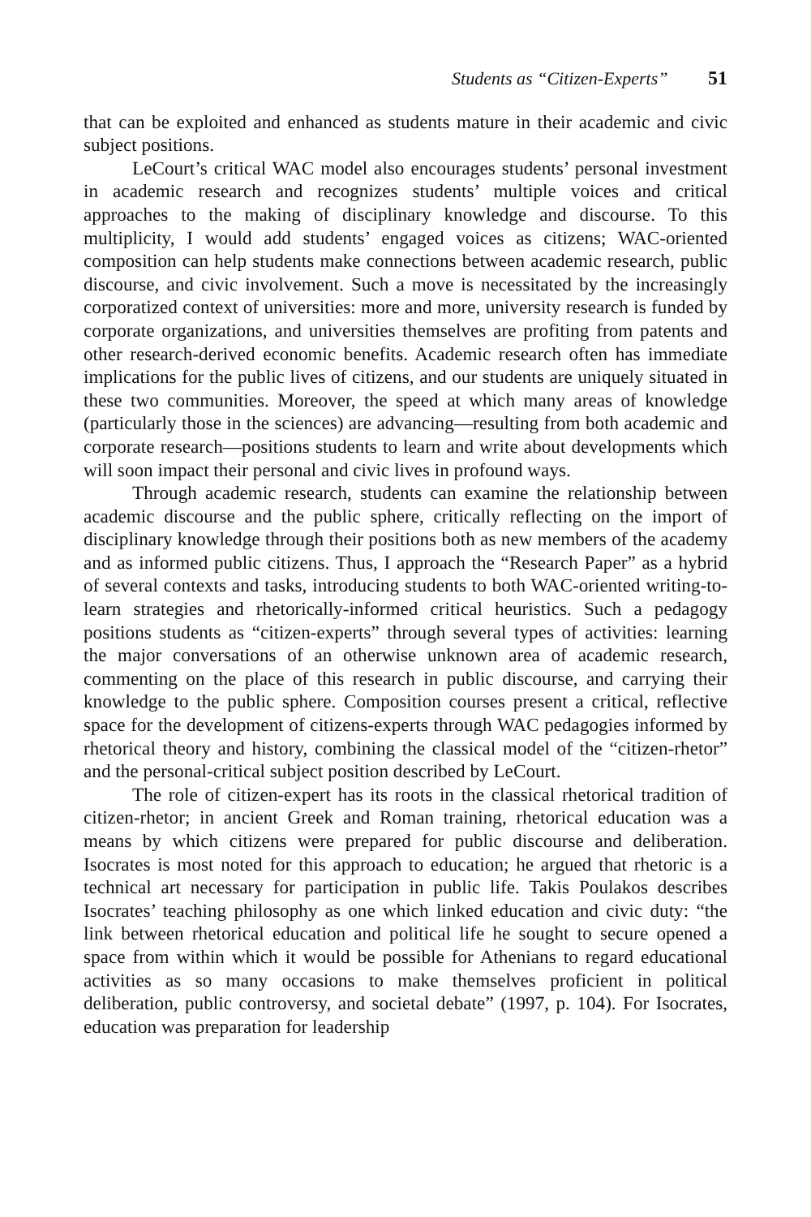Students as “Citizen-Experts” 51
that can be exploited and enhanced as students mature in their academic and civic subject positions.
LeCourt’s critical WAC model also encourages students’ personal investment in academic research and recognizes students’ multiple voices and critical approaches to the making of disciplinary knowledge and discourse. To this multiplicity, I would add students’ engaged voices as citizens; WAC-oriented composition can help students make connections between academic research, public discourse, and civic involvement. Such a move is necessitated by the increasingly corporatized context of universities: more and more, university research is funded by corporate organizations, and universities themselves are profiting from patents and other research-derived economic benefits. Academic research often has immediate implications for the public lives of citizens, and our students are uniquely situated in these two communities. Moreover, the speed at which many areas of knowledge (particularly those in the sciences) are advancing—resulting from both academic and corporate research—positions students to learn and write about developments which will soon impact their personal and civic lives in profound ways.
Through academic research, students can examine the relationship between academic discourse and the public sphere, critically reflecting on the import of disciplinary knowledge through their positions both as new members of the academy and as informed public citizens. Thus, I approach the “Research Paper” as a hybrid of several contexts and tasks, introducing students to both WAC-oriented writing-to-learn strategies and rhetorically-informed critical heuristics. Such a pedagogy positions students as “citizen-experts” through several types of activities: learning the major conversations of an otherwise unknown area of academic research, commenting on the place of this research in public discourse, and carrying their knowledge to the public sphere. Composition courses present a critical, reflective space for the development of citizens-experts through WAC pedagogies informed by rhetorical theory and history, combining the classical model of the “citizen-rhetor” and the personal-critical subject position described by LeCourt.
The role of citizen-expert has its roots in the classical rhetorical tradition of citizen-rhetor; in ancient Greek and Roman training, rhetorical education was a means by which citizens were prepared for public discourse and deliberation. Isocrates is most noted for this approach to education; he argued that rhetoric is a technical art necessary for participation in public life. Takis Poulakos describes Isocrates’ teaching philosophy as one which linked education and civic duty: “the link between rhetorical education and political life he sought to secure opened a space from within which it would be possible for Athenians to regard educational activities as so many occasions to make themselves proficient in political deliberation, public controversy, and societal debate” (1997, p. 104). For Isocrates, education was preparation for leadership